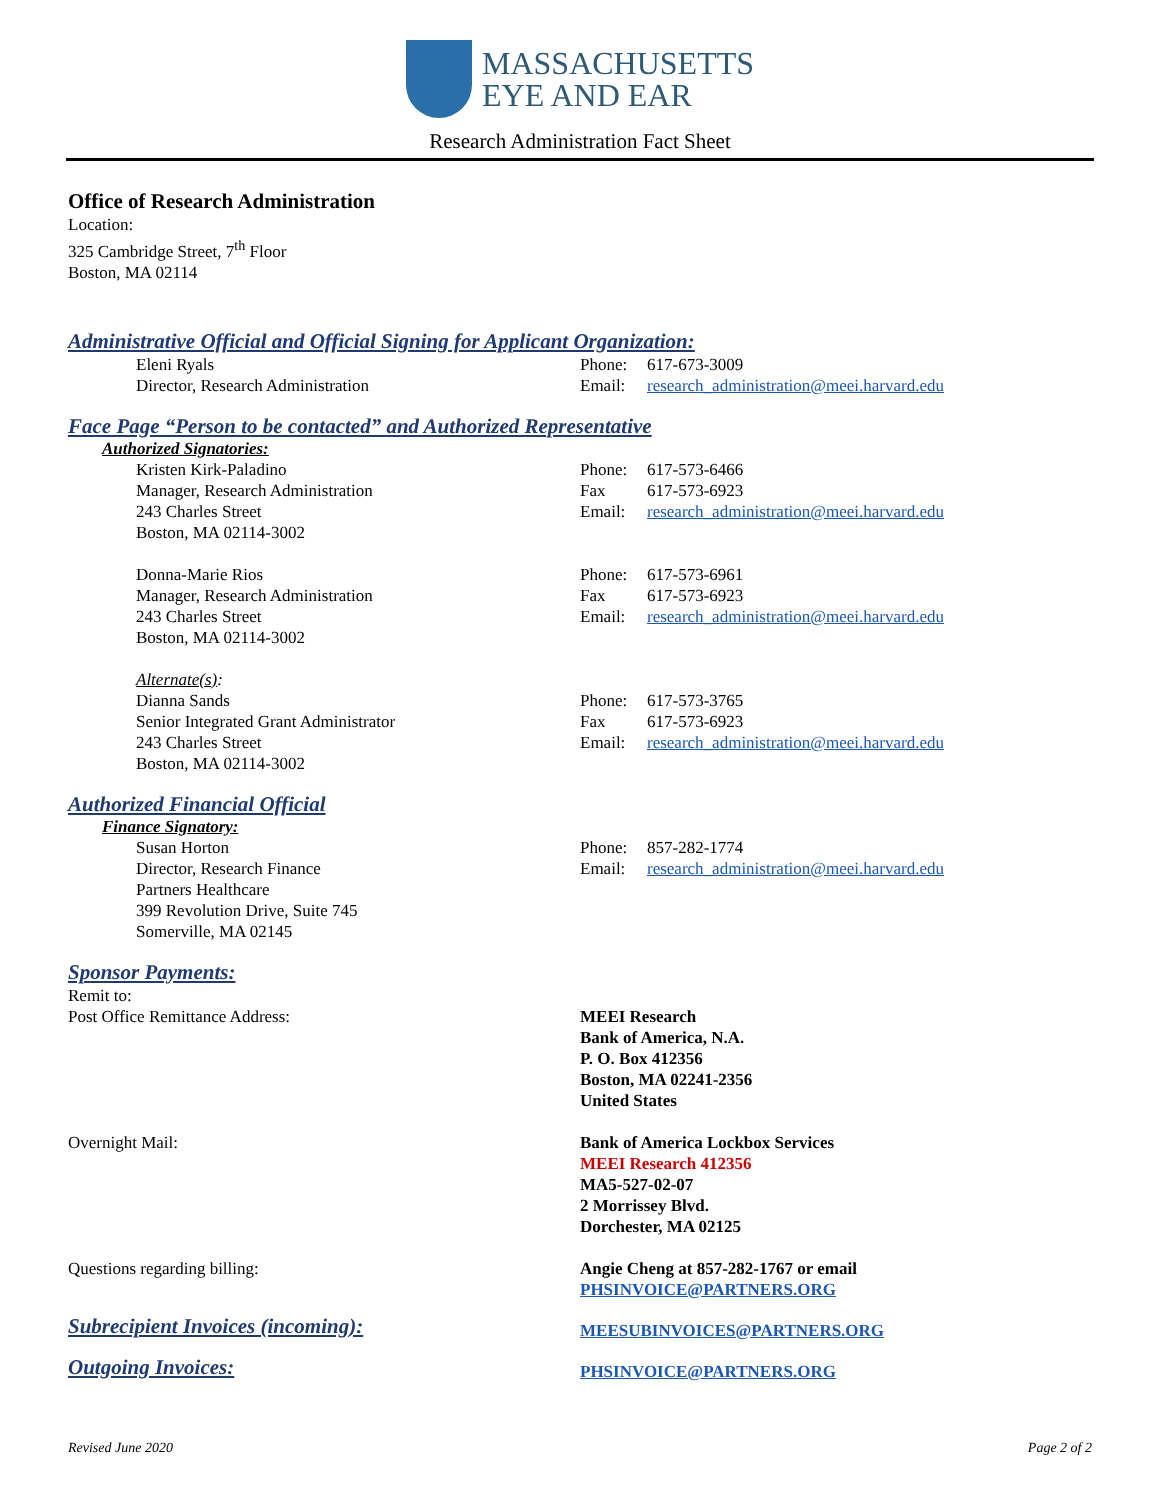MASSACHUSETTS
EYE AND EAR
Research Administration Fact Sheet
Office of Research Administration
Location:
325 Cambridge Street, 7<sup>th</sup> Floor
Boston, MA 02114
Administrative Official and Official Signing for Applicant Organization:
Eleni Ryals
Director, Research Administration
Phone: 617-673-3009
Email: research_administration@meei.harvard.edu
Face Page “Person to be contacted” and Authorized Representative
Authorized Signatories:
Kristen Kirk-Paladino
Manager, Research Administration
243 Charles Street
Boston, MA 02114-3002
Phone: 617-573-6466
Fax 617-573-6923
Email: research_administration@meei.harvard.edu
Donna-Marie Rios
Manager, Research Administration
243 Charles Street
Boston, MA 02114-3002
Phone: 617-573-6961
Fax 617-573-6923
Email: research_administration@meei.harvard.edu
Alternate(s):
Dianna Sands
Senior Integrated Grant Administrator
243 Charles Street
Boston, MA 02114-3002
Phone: 617-573-3765
Fax 617-573-6923
Email: research_administration@meei.harvard.edu
Authorized Financial Official
Finance Signatory:
Susan Horton
Director, Research Finance
Partners Healthcare
399 Revolution Drive, Suite 745
Somerville, MA 02145
Phone: 857-282-1774
Email: research_administration@meei.harvard.edu
Sponsor Payments:
Remit to:
Post Office Remittance Address: MEEI Research
Bank of America, N.A.
P. O. Box 412356
Boston, MA 02241-2356
United States
Overnight Mail: Bank of America Lockbox Services
MEEI Research 412356
MA5-527-02-07
2 Morrissey Blvd.
Dorchester, MA 02125
Questions regarding billing: Angie Cheng at 857-282-1767 or email
PHSINVOICE@PARTNERS.ORG
Subrecipient Invoices (incoming):
MEESUBINVOICES@PARTNERS.ORG
Outgoing Invoices:
PHSINVOICE@PARTNERS.ORG
Revised June 2020 Page 2 of 2